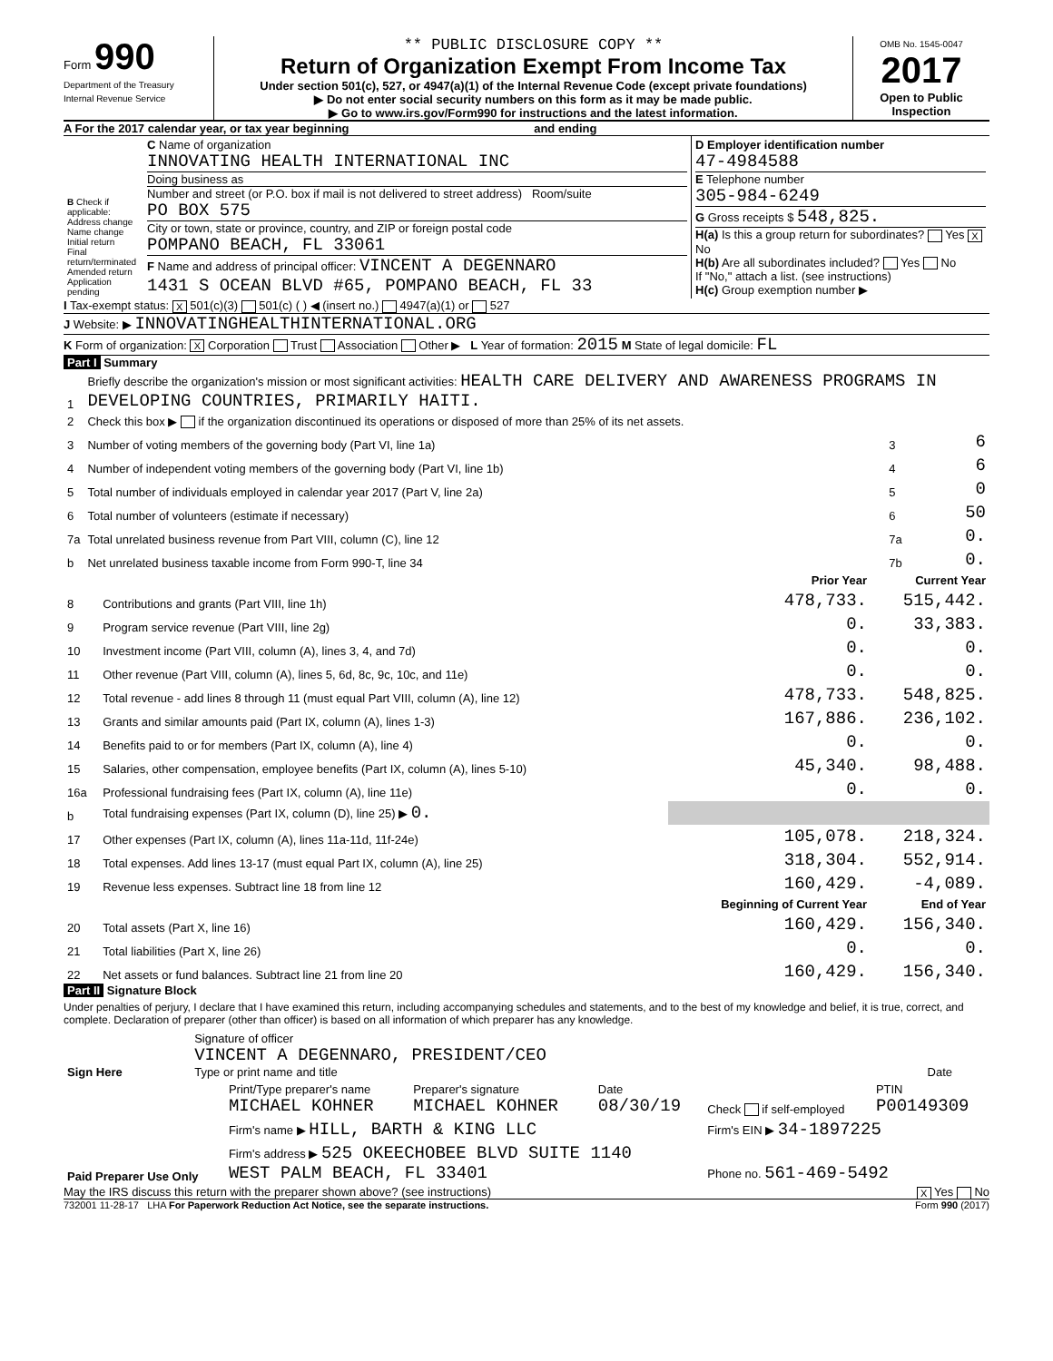Form 990
Department of the Treasury
Internal Revenue Service
** PUBLIC DISCLOSURE COPY **
Return of Organization Exempt From Income Tax
Under section 501(c), 527, or 4947(a)(1) of the Internal Revenue Code (except private foundations)
▶ Do not enter social security numbers on this form as it may be made public.
▶ Go to www.irs.gov/Form990 for instructions and the latest information.
OMB No. 1545-0047
2017
Open to Public Inspection
A For the 2017 calendar year, or tax year beginning and ending
| B Check if applicable: Address change Name change Initial return Final return/terminated Amended return Application pending | C Name of organization INNOVATING HEALTH INTERNATIONAL INC Doing business as Number and street (or P.O. box if mail is not delivered to street address) Room/suite PO BOX 575 City or town, state or province, country, and ZIP or foreign postal code POMPANO BEACH, FL 33061 F Name and address of principal officer: VINCENT A DEGENNARO 1431 S OCEAN BLVD #65, POMPANO BEACH, FL 33 | D Employer identification number 47-4984588 E Telephone number 305-984-6249 G Gross receipts $ 548,825. H(a) Is this a group return for subordinates? Yes X No H(b) Are all subordinates included? Yes No If "No," attach a list. (see instructions) H(c) Group exemption number ▶ |
I Tax-exempt status: X 501(c)(3) 501(c) ( ) ◀ (insert no.) 4947(a)(1) or 527
J Website: ▶ INNOVATINGHEALTHINTERNATIONAL.ORG
K Form of organization: X Corporation Trust Association Other ▶ L Year of formation: 2015 M State of legal domicile: FL
Part I Summary
| 1 | Briefly describe the organization's mission or most significant activities: HEALTH CARE DELIVERY AND AWARENESS PROGRAMS IN DEVELOPING COUNTRIES, PRIMARILY HAITI. | | |
| 2 | Check this box ▶ if the organization discontinued its operations or disposed of more than 25% of its net assets. | | |
| 3 | Number of voting members of the governing body (Part VI, line 1a) | 3 | 6 |
| 4 | Number of independent voting members of the governing body (Part VI, line 1b) | 4 | 6 |
| 5 | Total number of individuals employed in calendar year 2017 (Part V, line 2a) | 5 | 0 |
| 6 | Total number of volunteers (estimate if necessary) | 6 | 50 |
| 7a | Total unrelated business revenue from Part VIII, column (C), line 12 | 7a | 0. |
| b | Net unrelated business taxable income from Form 990-T, line 34 | 7b | 0. |
| | | Prior Year | Current Year |
| --- | --- | --- | --- |
| 8 | Contributions and grants (Part VIII, line 1h) | 478,733. | 515,442. |
| 9 | Program service revenue (Part VIII, line 2g) | 0. | 33,383. |
| 10 | Investment income (Part VIII, column (A), lines 3, 4, and 7d) | 0. | 0. |
| 11 | Other revenue (Part VIII, column (A), lines 5, 6d, 8c, 9c, 10c, and 11e) | 0. | 0. |
| 12 | Total revenue - add lines 8 through 11 (must equal Part VIII, column (A), line 12) | 478,733. | 548,825. |
| 13 | Grants and similar amounts paid (Part IX, column (A), lines 1-3) | 167,886. | 236,102. |
| 14 | Benefits paid to or for members (Part IX, column (A), line 4) | 0. | 0. |
| 15 | Salaries, other compensation, employee benefits (Part IX, column (A), lines 5-10) | 45,340. | 98,488. |
| 16a | Professional fundraising fees (Part IX, column (A), line 11e) | 0. | 0. |
| b | Total fundraising expenses (Part IX, column (D), line 25) ▶ 0. | | |
| 17 | Other expenses (Part IX, column (A), lines 11a-11d, 11f-24e) | 105,078. | 218,324. |
| 18 | Total expenses. Add lines 13-17 (must equal Part IX, column (A), line 25) | 318,304. | 552,914. |
| 19 | Revenue less expenses. Subtract line 18 from line 12 | 160,429. | -4,089. |
| | | Beginning of Current Year | End of Year |
| 20 | Total assets (Part X, line 16) | 160,429. | 156,340. |
| 21 | Total liabilities (Part X, line 26) | 0. | 0. |
| 22 | Net assets or fund balances. Subtract line 21 from line 20 | 160,429. | 156,340. |
Part II Signature Block
Under penalties of perjury, I declare that I have examined this return, including accompanying schedules and statements, and to the best of my knowledge and belief, it is true, correct, and complete. Declaration of preparer (other than officer) is based on all information of which preparer has any knowledge.
| Sign Here | Signature of officer VINCENT A DEGENNARO, PRESIDENT/CEO Type or print name and title | Date |
| Paid Preparer Use Only | Print/Type preparer's name MICHAEL KOHNER | Preparer's signature MICHAEL KOHNER | Date 08/30/19 | Check if self-employed | PTIN P00149309 |
| | Firm's name ▶ HILL, BARTH & KING LLC | | | Firm's EIN ▶ 34-1897225 | |
| | Firm's address ▶ 525 OKEECHOBEE BLVD SUITE 1140 WEST PALM BEACH, FL 33401 | | | Phone no. 561-469-5492 | |
May the IRS discuss this return with the preparer shown above? (see instructions) X Yes No
732001 11-28-17 LHA For Paperwork Reduction Act Notice, see the separate instructions. Form 990 (2017)